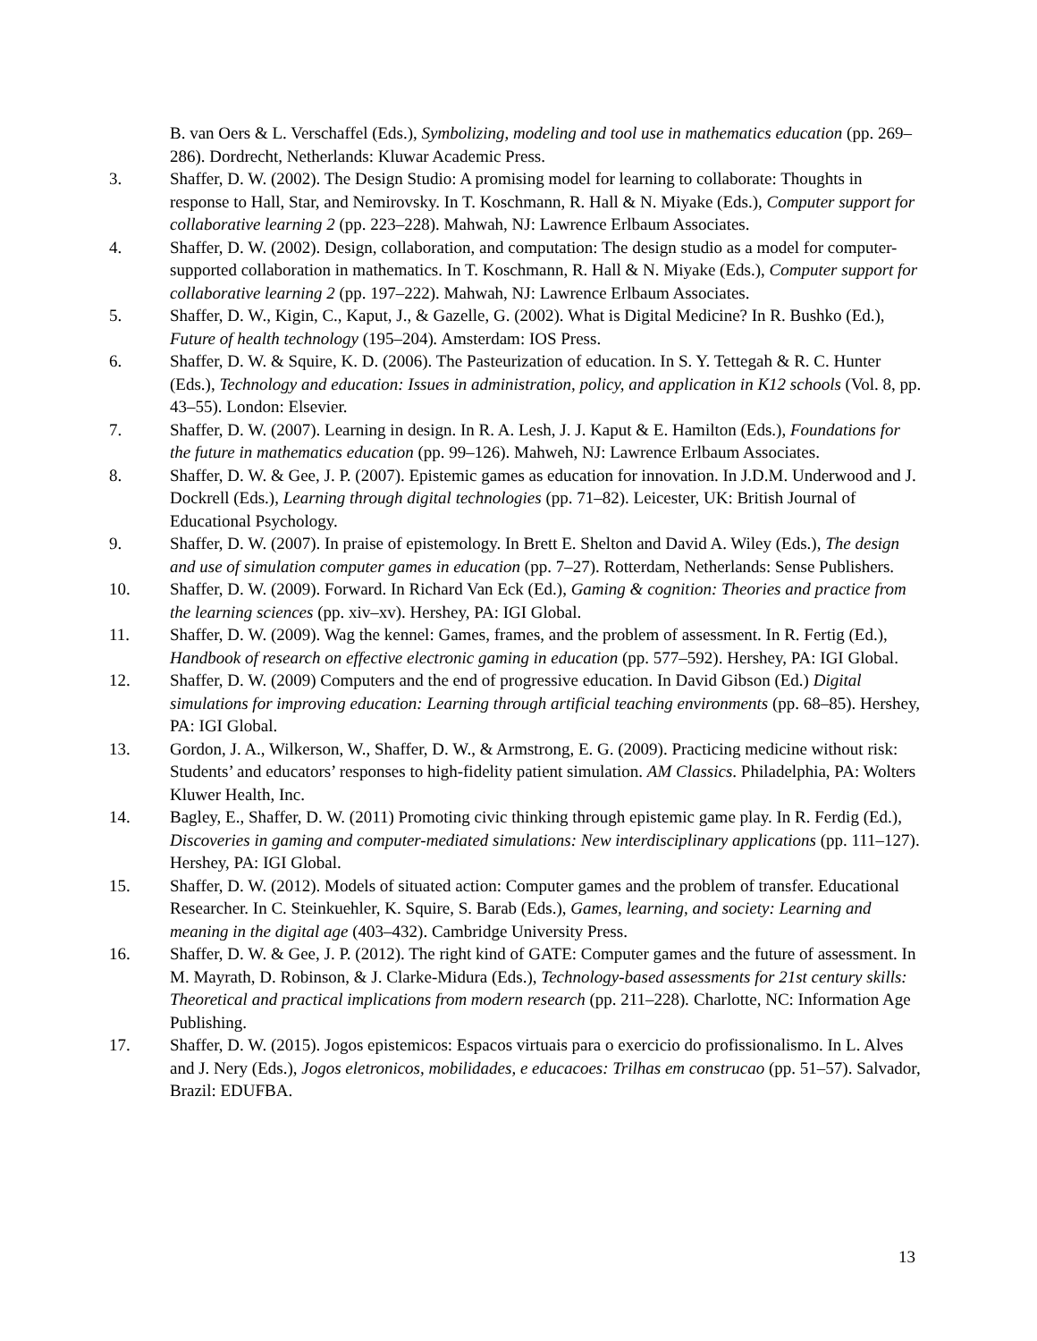B. van Oers & L. Verschaffel (Eds.), Symbolizing, modeling and tool use in mathematics education (pp. 269–286). Dordrecht, Netherlands: Kluwar Academic Press.
3. Shaffer, D. W. (2002). The Design Studio: A promising model for learning to collaborate: Thoughts in response to Hall, Star, and Nemirovsky. In T. Koschmann, R. Hall & N. Miyake (Eds.), Computer support for collaborative learning 2 (pp. 223–228). Mahwah, NJ: Lawrence Erlbaum Associates.
4. Shaffer, D. W. (2002). Design, collaboration, and computation: The design studio as a model for computer-supported collaboration in mathematics. In T. Koschmann, R. Hall & N. Miyake (Eds.), Computer support for collaborative learning 2 (pp. 197–222). Mahwah, NJ: Lawrence Erlbaum Associates.
5. Shaffer, D. W., Kigin, C., Kaput, J., & Gazelle, G. (2002). What is Digital Medicine? In R. Bushko (Ed.), Future of health technology (195–204). Amsterdam: IOS Press.
6. Shaffer, D. W. & Squire, K. D. (2006). The Pasteurization of education. In S. Y. Tettegah & R. C. Hunter (Eds.), Technology and education: Issues in administration, policy, and application in K12 schools (Vol. 8, pp. 43–55). London: Elsevier.
7. Shaffer, D. W. (2007). Learning in design. In R. A. Lesh, J. J. Kaput & E. Hamilton (Eds.), Foundations for the future in mathematics education (pp. 99–126). Mahweh, NJ: Lawrence Erlbaum Associates.
8. Shaffer, D. W. & Gee, J. P. (2007). Epistemic games as education for innovation. In J.D.M. Underwood and J. Dockrell (Eds.), Learning through digital technologies (pp. 71–82). Leicester, UK: British Journal of Educational Psychology.
9. Shaffer, D. W. (2007). In praise of epistemology. In Brett E. Shelton and David A. Wiley (Eds.), The design and use of simulation computer games in education (pp. 7–27). Rotterdam, Netherlands: Sense Publishers.
10. Shaffer, D. W. (2009). Forward. In Richard Van Eck (Ed.), Gaming & cognition: Theories and practice from the learning sciences (pp. xiv–xv). Hershey, PA: IGI Global.
11. Shaffer, D. W. (2009). Wag the kennel: Games, frames, and the problem of assessment. In R. Fertig (Ed.), Handbook of research on effective electronic gaming in education (pp. 577–592). Hershey, PA: IGI Global.
12. Shaffer, D. W. (2009) Computers and the end of progressive education. In David Gibson (Ed.) Digital simulations for improving education: Learning through artificial teaching environments (pp. 68–85). Hershey, PA: IGI Global.
13. Gordon, J. A., Wilkerson, W., Shaffer, D. W., & Armstrong, E. G. (2009). Practicing medicine without risk: Students’ and educators’ responses to high-fidelity patient simulation. AM Classics. Philadelphia, PA: Wolters Kluwer Health, Inc.
14. Bagley, E., Shaffer, D. W. (2011) Promoting civic thinking through epistemic game play. In R. Ferdig (Ed.), Discoveries in gaming and computer-mediated simulations: New interdisciplinary applications (pp. 111–127). Hershey, PA: IGI Global.
15. Shaffer, D. W. (2012). Models of situated action: Computer games and the problem of transfer. Educational Researcher. In C. Steinkuehler, K. Squire, S. Barab (Eds.), Games, learning, and society: Learning and meaning in the digital age (403–432). Cambridge University Press.
16. Shaffer, D. W. & Gee, J. P. (2012). The right kind of GATE: Computer games and the future of assessment. In M. Mayrath, D. Robinson, & J. Clarke-Midura (Eds.), Technology-based assessments for 21st century skills: Theoretical and practical implications from modern research (pp. 211–228). Charlotte, NC: Information Age Publishing.
17. Shaffer, D. W. (2015). Jogos epistemicos: Espacos virtuais para o exercicio do profissionalismo. In L. Alves and J. Nery (Eds.), Jogos eletronicos, mobilidades, e educacoes: Trilhas em construcao (pp. 51–57). Salvador, Brazil: EDUFBA.
13